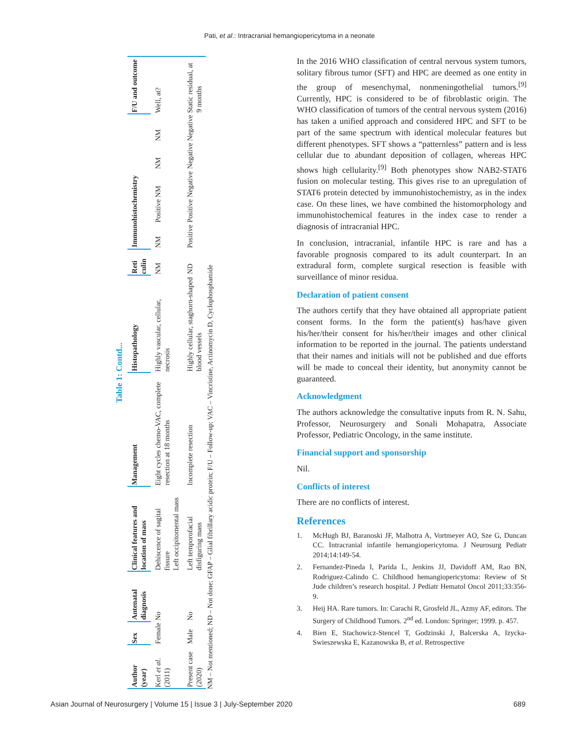Pati, et al.: Intracranial hemangiopericytoma in a neonate
Table 1: Contd...
| Author (year) | Sex | Antenatal diagnosis | Clinical features and location of mass | Management | Histopathology | Reti culin | Immunohistochemistry | | | | | F/U and outcome |
| --- | --- | --- | --- | --- | --- | --- | --- | --- | --- | --- | --- | --- |
| Kerl et al . (2011) | Female | No | Dehiscence of sagital fissure Left occipitomental mass | Eight cycles chemo-VAC, complete resection at 18 months | Highly vascular, cellular, necrosis | NM | NM | Positive | NM | NM | NM | Well, at? |
| Present case (2020) | Male | No | Left temporofacial disfiguring mass | Incomplete resection | Highly cellular, staghorn-shaped blood vessels | ND | Positive | Positive | Negative | Negative | Negative | Static residual, at 9 months |
NM – Not mentioned; ND – Not done; GFAP – Glial fibrillary acidic protein; F/U – Follow-up; VAC – Vincristine, Actinomycin D, Cyclophosphamide
In the 2016 WHO classification of central nervous system tumors, solitary fibrous tumor (SFT) and HPC are deemed as one entity in the group of mesenchymal, nonmeningothelial tumors.<sup>[9]</sup> Currently, HPC is considered to be of fibroblastic origin. The WHO classification of tumors of the central nervous system (2016) has taken a unified approach and considered HPC and SFT to be part of the same spectrum with identical molecular features but different phenotypes. SFT shows a “patternless” pattern and is less cellular due to abundant deposition of collagen, whereas HPC shows high cellularity.<sup>[9]</sup> Both phenotypes show NAB2-STAT6 fusion on molecular testing. This gives rise to an upregulation of STAT6 protein detected by immunohistochemistry, as in the index case. On these lines, we have combined the histomorphology and immunohistochemical features in the index case to render a diagnosis of intracranial HPC.
In conclusion, intracranial, infantile HPC is rare and has a favorable prognosis compared to its adult counterpart. In an extradural form, complete surgical resection is feasible with surveillance of minor residua.
Declaration of patient consent
The authors certify that they have obtained all appropriate patient consent forms. In the form the patient(s) has/have given his/her/their consent for his/her/their images and other clinical information to be reported in the journal. The patients understand that their names and initials will not be published and due efforts will be made to conceal their identity, but anonymity cannot be guaranteed.
Acknowledgment
The authors acknowledge the consultative inputs from R. N. Sahu, Professor, Neurosurgery and Sonali Mohapatra, Associate Professor, Pediatric Oncology, in the same institute.
Financial support and sponsorship
Nil.
Conflicts of interest
There are no conflicts of interest.
References
1. McHugh BJ, Baranoski JF, Malhotra A, Vortmeyer AO, Sze G, Duncan CC. Intracranial infantile hemangiopericytoma. J Neurosurg Pediatr 2014;14:149-54.
2. Fernandez-Pineda I, Parida L, Jenkins JJ, Davidoff AM, Rao BN, Rodriguez-Calindo C. Childhood hemangiopericytoma: Review of St Jude children’s research hospital. J Pediatr Hematol Oncol 2011;33:356-9.
3. Heij HA. Rare tumors. In: Carachi R, Grosfeld JL, Azmy AF, editors. The Surgery of Childhood Tumors. 2<sup>nd</sup> ed. London: Springer; 1999. p. 457.
4. Bien E, Stachowicz-Stencel T, Godzinski J, Balcerska A, Izycka-Swieszewska E, Kazanowska B, et al. Retrospective
Asian Journal of Neurosurgery | Volume 15 | Issue 3 | July-September 2020 689